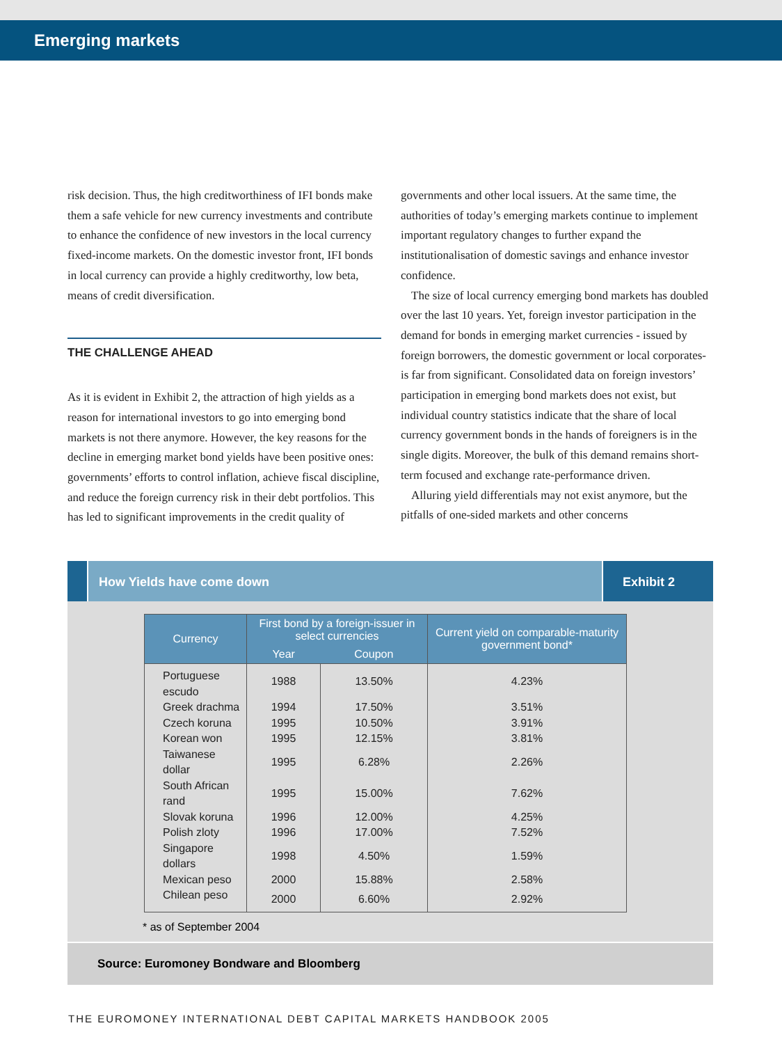Emerging markets
risk decision. Thus, the high creditworthiness of IFI bonds make them a safe vehicle for new currency investments and contribute to enhance the confidence of new investors in the local currency fixed-income markets. On the domestic investor front, IFI bonds in local currency can provide a highly creditworthy, low beta, means of credit diversification.
THE CHALLENGE AHEAD
As it is evident in Exhibit 2, the attraction of high yields as a reason for international investors to go into emerging bond markets is not there anymore. However, the key reasons for the decline in emerging market bond yields have been positive ones: governments’ efforts to control inflation, achieve fiscal discipline, and reduce the foreign currency risk in their debt portfolios. This has led to significant improvements in the credit quality of
governments and other local issuers. At the same time, the authorities of today’s emerging markets continue to implement important regulatory changes to further expand the institutionalisation of domestic savings and enhance investor confidence.
The size of local currency emerging bond markets has doubled over the last 10 years. Yet, foreign investor participation in the demand for bonds in emerging market currencies - issued by foreign borrowers, the domestic government or local corporates- is far from significant. Consolidated data on foreign investors’ participation in emerging bond markets does not exist, but individual country statistics indicate that the share of local currency government bonds in the hands of foreigners is in the single digits. Moreover, the bulk of this demand remains short-term focused and exchange rate-performance driven.
Alluring yield differentials may not exist anymore, but the pitfalls of one-sided markets and other concerns
How Yields have come down Exhibit 2
| Currency | First bond by a foreign-issuer in select currencies | | Current yield on comparable-maturity government bond* |
| --- | --- | --- | --- |
| | Year | Coupon | |
| Portuguese escudo | 1988 | 13.50% | 4.23% |
| Greek drachma | 1994 | 17.50% | 3.51% |
| Czech koruna | 1995 | 10.50% | 3.91% |
| Korean won | 1995 | 12.15% | 3.81% |
| Taiwanese dollar | 1995 | 6.28% | 2.26% |
| South African rand | 1995 | 15.00% | 7.62% |
| Slovak koruna | 1996 | 12.00% | 4.25% |
| Polish zloty | 1996 | 17.00% | 7.52% |
| Singapore dollars | 1998 | 4.50% | 1.59% |
| Mexican peso | 2000 | 15.88% | 2.58% |
| Chilean peso | 2000 | 6.60% | 2.92% |
* as of September 2004
Source: Euromoney Bondware and Bloomberg
THE EUROMONEY INTERNATIONAL DEBT CAPITAL MARKETS HANDBOOK 2005